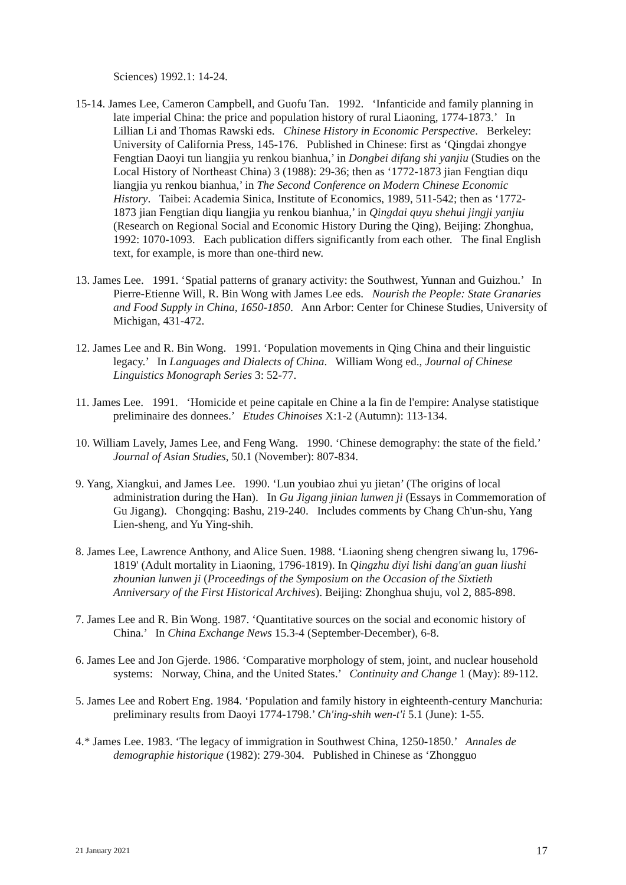Sciences) 1992.1: 14-24.
15-14. James Lee, Cameron Campbell, and Guofu Tan. 1992. ‘Infanticide and family planning in late imperial China: the price and population history of rural Liaoning, 1774-1873.’ In Lillian Li and Thomas Rawski eds. Chinese History in Economic Perspective. Berkeley: University of California Press, 145-176. Published in Chinese: first as ‘Qingdai zhongye Fengtian Daoyi tun liangjia yu renkou bianhua,’ in Dongbei difang shi yanjiu (Studies on the Local History of Northeast China) 3 (1988): 29-36; then as ‘1772-1873 jian Fengtian diqu liangjia yu renkou bianhua,’ in The Second Conference on Modern Chinese Economic History. Taibei: Academia Sinica, Institute of Economics, 1989, 511-542; then as ‘1772-1873 jian Fengtian diqu liangjia yu renkou bianhua,’ in Qingdai quyu shehui jingji yanjiu (Research on Regional Social and Economic History During the Qing), Beijing: Zhonghua, 1992: 1070-1093. Each publication differs significantly from each other. The final English text, for example, is more than one-third new.
13. James Lee. 1991. ‘Spatial patterns of granary activity: the Southwest, Yunnan and Guizhou.’ In Pierre-Etienne Will, R. Bin Wong with James Lee eds. Nourish the People: State Granaries and Food Supply in China, 1650-1850. Ann Arbor: Center for Chinese Studies, University of Michigan, 431-472.
12. James Lee and R. Bin Wong. 1991. ‘Population movements in Qing China and their linguistic legacy.’ In Languages and Dialects of China. William Wong ed., Journal of Chinese Linguistics Monograph Series 3: 52-77.
11. James Lee. 1991. ‘Homicide et peine capitale en Chine a la fin de l'empire: Analyse statistique preliminaire des donnees.’ Etudes Chinoises X:1-2 (Autumn): 113-134.
10. William Lavely, James Lee, and Feng Wang. 1990. ‘Chinese demography: the state of the field.’ Journal of Asian Studies, 50.1 (November): 807-834.
9. Yang, Xiangkui, and James Lee. 1990. ‘Lun youbiao zhui yu jietan’ (The origins of local administration during the Han). In Gu Jigang jinian lunwen ji (Essays in Commemoration of Gu Jigang). Chongqing: Bashu, 219-240. Includes comments by Chang Ch'un-shu, Yang Lien-sheng, and Yu Ying-shih.
8. James Lee, Lawrence Anthony, and Alice Suen. 1988. ‘Liaoning sheng chengren siwang lu, 1796-1819' (Adult mortality in Liaoning, 1796-1819). In Qingzhu diyi lishi dang'an guan liushi zhounian lunwen ji (Proceedings of the Symposium on the Occasion of the Sixtieth Anniversary of the First Historical Archives). Beijing: Zhonghua shuju, vol 2, 885-898.
7. James Lee and R. Bin Wong. 1987. ‘Quantitative sources on the social and economic history of China.’ In China Exchange News 15.3-4 (September-December), 6-8.
6. James Lee and Jon Gjerde. 1986. ‘Comparative morphology of stem, joint, and nuclear household systems: Norway, China, and the United States.’ Continuity and Change 1 (May): 89-112.
5. James Lee and Robert Eng. 1984. ‘Population and family history in eighteenth-century Manchuria: preliminary results from Daoyi 1774-1798.’ Ch'ing-shih wen-t'i 5.1 (June): 1-55.
4.* James Lee. 1983. ‘The legacy of immigration in Southwest China, 1250-1850.’ Annales de demographie historique (1982): 279-304. Published in Chinese as ‘Zhongguo
21 January 2021 17